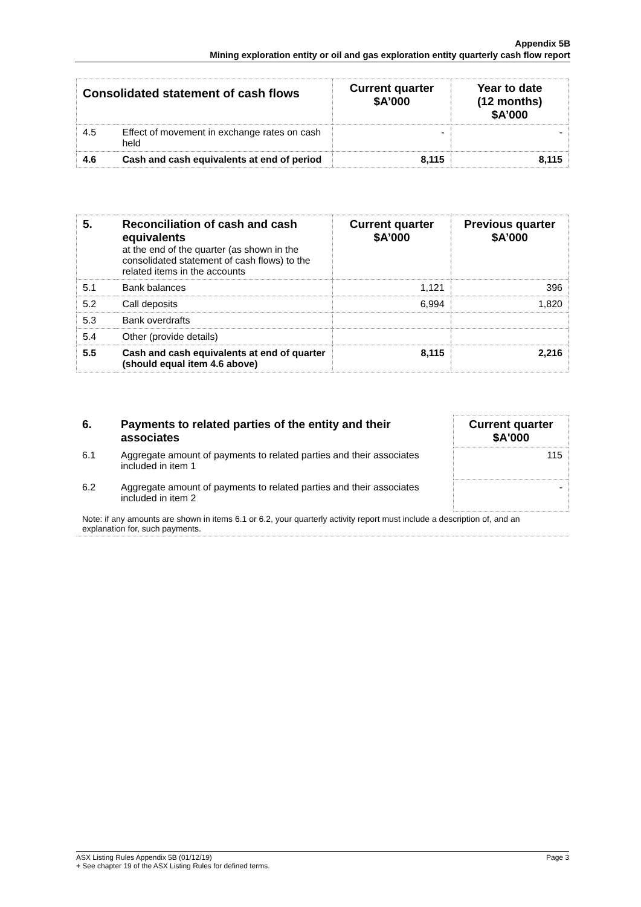Appendix 5B
Mining exploration entity or oil and gas exploration entity quarterly cash flow report
| Consolidated statement of cash flows | | Current quarter $A’000 | Year to date (12 months) $A’000 |
| --- | --- | --- | --- |
| 4.5 | Effect of movement in exchange rates on cash held | - | - |
| 4.6 | Cash and cash equivalents at end of period | 8,115 | 8,115 |
| 5. | Reconciliation of cash and cash equivalents at the end of the quarter (as shown in the consolidated statement of cash flows) to the related items in the accounts | Current quarter $A’000 | Previous quarter $A’000 |
| 5.1 | Bank balances | 1,121 | 396 |
| 5.2 | Call deposits | 6,994 | 1,820 |
| 5.3 | Bank overdrafts | | |
| 5.4 | Other (provide details) | | |
| 5.5 | Cash and cash equivalents at end of quarter (should equal item 4.6 above) | 8,115 | 2,216 |
| 6. | Payments to related parties of the entity and their associates | Current quarter $A'000 |
| 6.1 | Aggregate amount of payments to related parties and their associates included in item 1 | 115 |
| 6.2 | Aggregate amount of payments to related parties and their associates included in item 2 | - |
| Note: if any amounts are shown in items 6.1 or 6.2, your quarterly activity report must include a description of, and an explanation for, such payments. | | |
ASX Listing Rules Appendix 5B (01/12/19) Page 3
+ See chapter 19 of the ASX Listing Rules for defined terms.